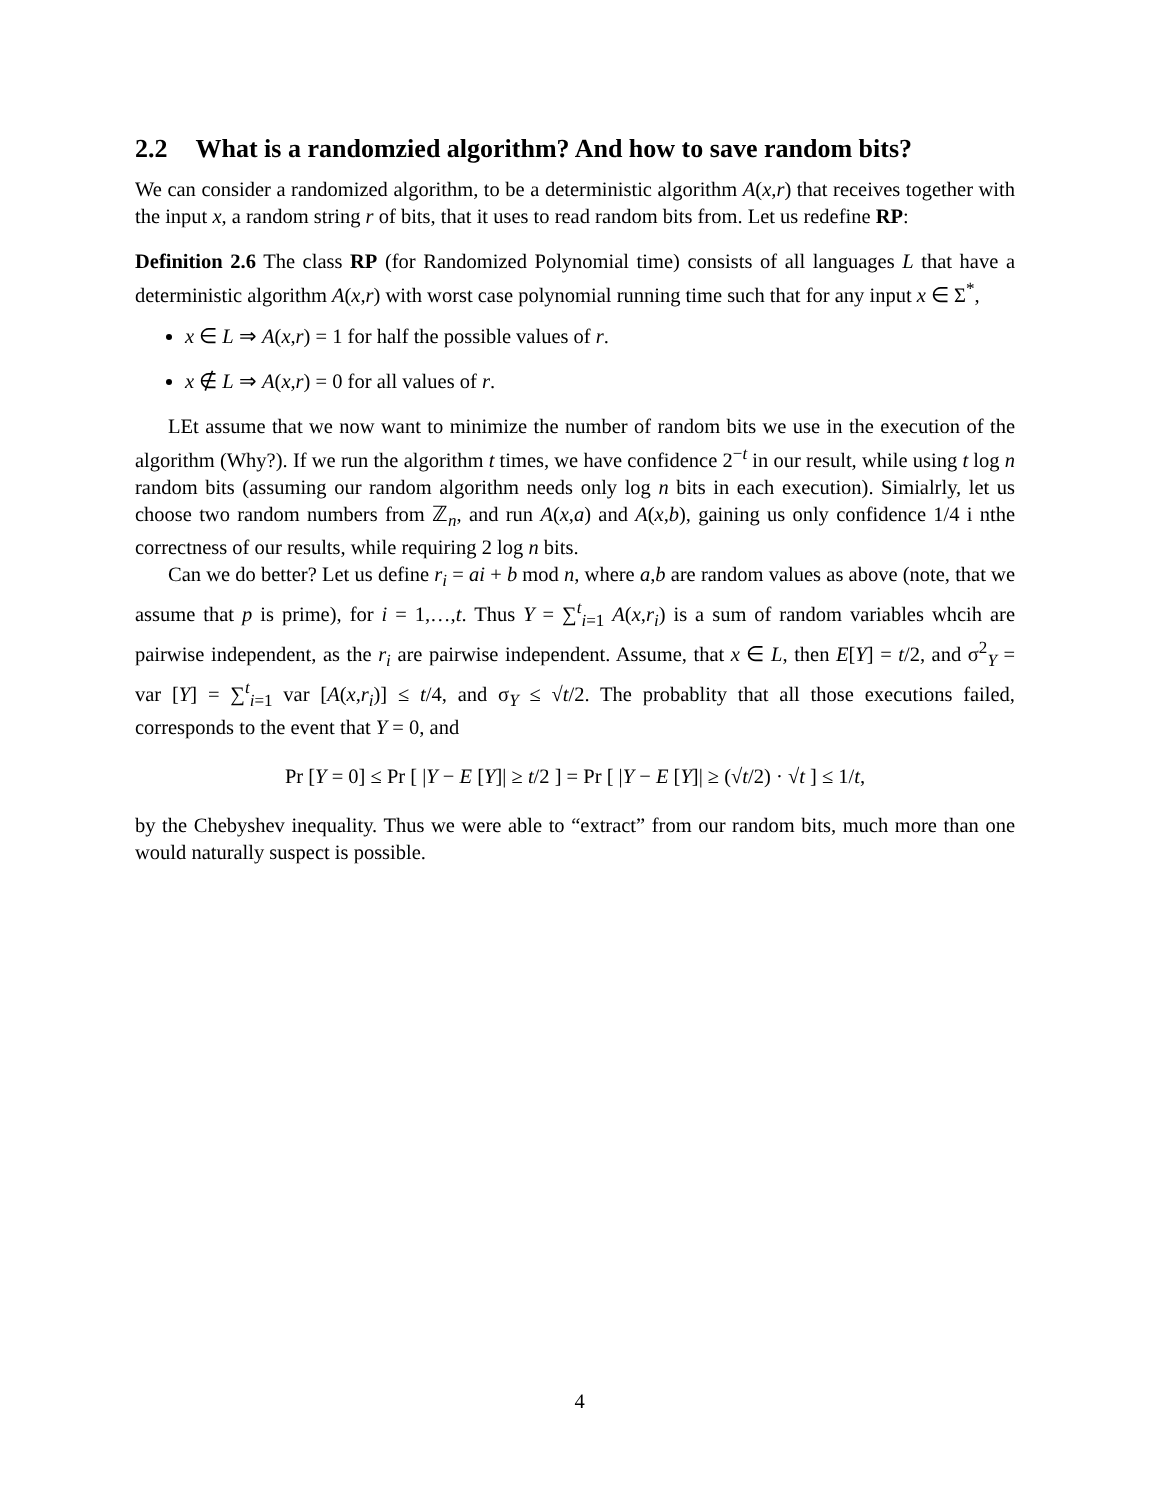2.2 What is a randomzied algorithm? And how to save random bits?
We can consider a randomized algorithm, to be a deterministic algorithm A(x,r) that receives together with the input x, a random string r of bits, that it uses to read random bits from. Let us redefine RP:
Definition 2.6 The class RP (for Randomized Polynomial time) consists of all languages L that have a deterministic algorithm A(x,r) with worst case polynomial running time such that for any input x ∈ Σ<sup>*</sup>,
x ∈ L ⇒ A(x,r) = 1 for half the possible values of r.
x ∉ L ⇒ A(x,r) = 0 for all values of r.
LEt assume that we now want to minimize the number of random bits we use in the execution of the algorithm (Why?). If we run the algorithm t times, we have confidence 2<sup>−t</sup> in our result, while using t log n random bits (assuming our random algorithm needs only log n bits in each execution). Simialrly, let us choose two random numbers from ℤ<sub>n</sub>, and run A(x,a) and A(x,b), gaining us only confidence 1/4 i nthe correctness of our results, while requiring 2 log n bits.
Can we do better? Let us define r<sub>i</sub> = ai + b mod n, where a,b are random values as above (note, that we assume that p is prime), for i = 1,…,t. Thus Y = ∑<sup>t</sup><sub>i=1</sub> A(x,r<sub>i</sub>) is a sum of random variables whcih are pairwise independent, as the r<sub>i</sub> are pairwise independent. Assume, that x ∈ L, then E[Y] = t/2, and σ<sup>2</sup><sub>Y</sub> = var [Y] = ∑<sup>t</sup><sub>i=1</sub> var [A(x,r<sub>i</sub>)] ≤ t/4, and σ<sub>Y</sub> ≤ √t/2. The probablity that all those executions failed, corresponds to the event that Y = 0, and
Pr [Y = 0] ≤ Pr [ |Y − E [Y]| ≥ t/2 ] = Pr [ |Y − E [Y]| ≥ (√t/2) · √t ] ≤ 1/t,
by the Chebyshev inequality. Thus we were able to “extract” from our random bits, much more than one would naturally suspect is possible.
4